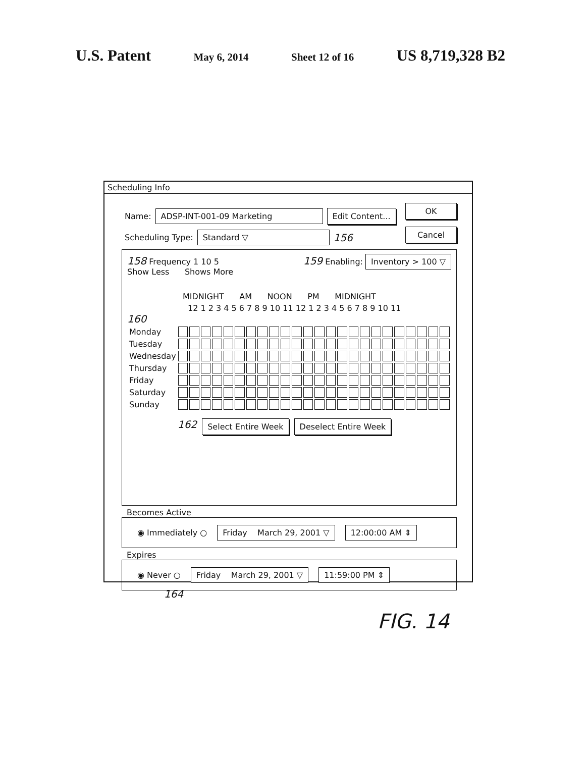U.S. Patent May 6, 2014 Sheet 12 of 16 US 8,719,328 B2
Scheduling Info
Name: ADSP-INT-001-09 Marketing Edit Content...
Scheduling Type: Standard ▽ 156
OK
Cancel
158 Frequency 1 10 5
Show Less Shows More
159 Enabling: Inventory > 100 ▽
MIDNIGHT AM NOON PM MIDNIGHT
12 1 2 3 4 5 6 7 8 9 10 11 12 1 2 3 4 5 6 7 8 9 10 11
160
| Monday | | | | | | | | | | | | | | | | | | | | | | | | |
| Tuesday | | | | | | | | | | | | | | | | | | | | | | | | |
| Wednesday | | | | | | | | | | | | | | | | | | | | | | | | |
| Thursday | | | | | | | | | | | | | | | | | | | | | | | | |
| Friday | | | | | | | | | | | | | | | | | | | | | | | | |
| Saturday | | | | | | | | | | | | | | | | | | | | | | | | |
| Sunday | | | | | | | | | | | | | | | | | | | | | | | | |
162 Select Entire Week Deselect Entire Week
Becomes Active
◉ Immediately ○ Friday March 29, 2001 ▽ 12:00:00 AM ⇕
Expires
◉ Never ○ Friday March 29, 2001 ▽ 11:59:00 PM ⇕
164
FIG. 14